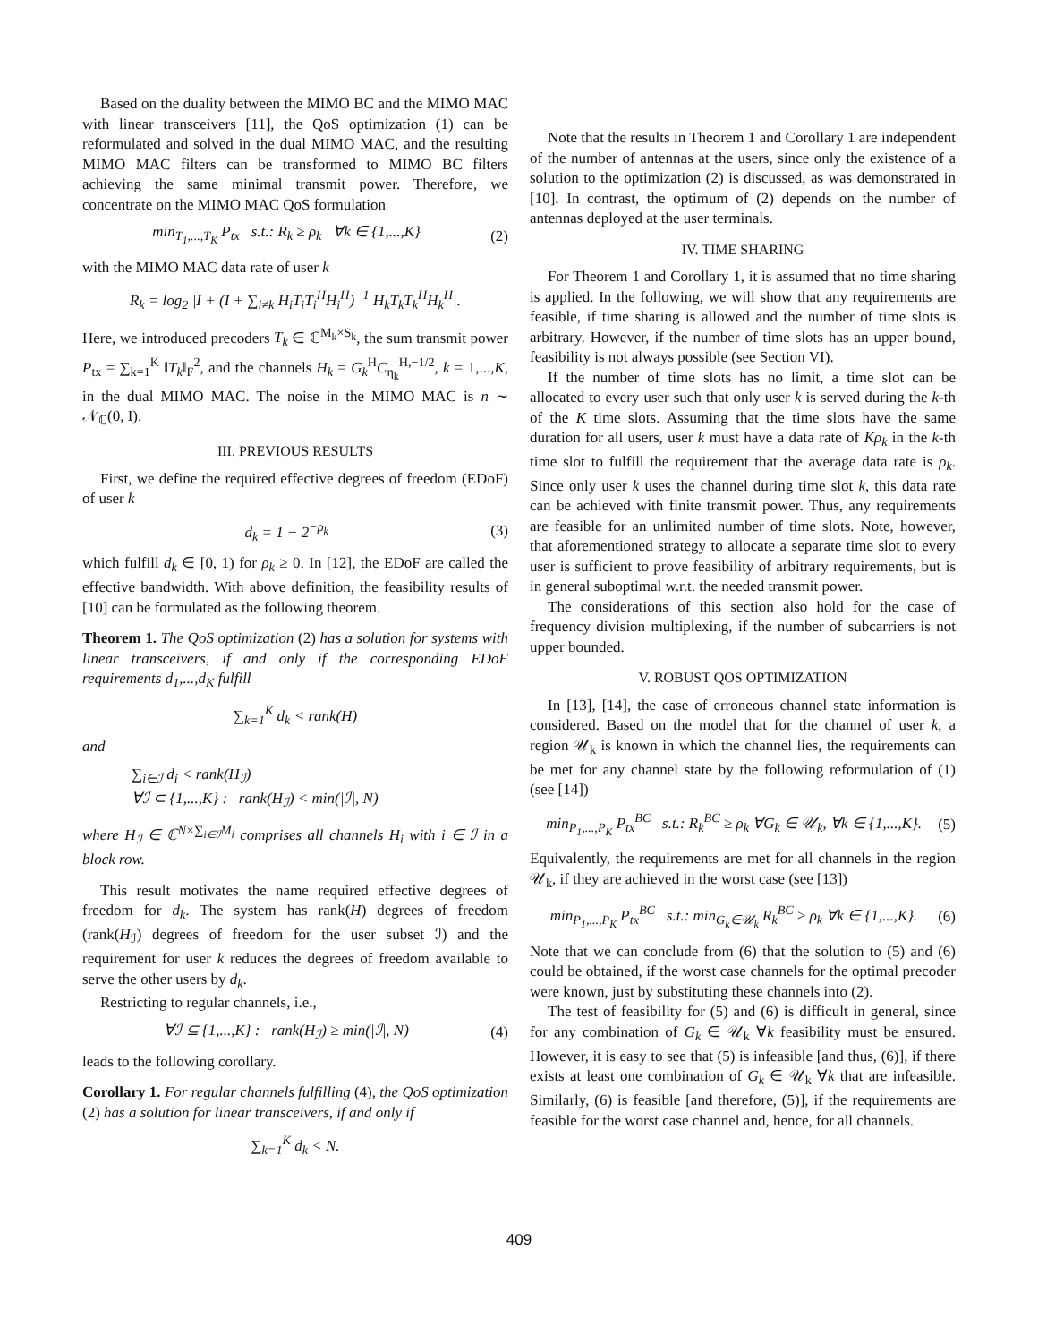Based on the duality between the MIMO BC and the MIMO MAC with linear transceivers [11], the QoS optimization (1) can be reformulated and solved in the dual MIMO MAC, and the resulting MIMO MAC filters can be transformed to MIMO BC filters achieving the same minimal transmit power. Therefore, we concentrate on the MIMO MAC QoS formulation
min<sub>T<sub>1</sub>,...,T<sub>K</sub></sub> P<sub>tx</sub> s.t.: R<sub>k</sub> ≥ ρ<sub>k</sub> ∀k ∈ {1,...,K} (2)
with the MIMO MAC data rate of user k
R<sub>k</sub> = log<sub>2</sub> |I + (I + ∑<sub>i≠k</sub> H<sub>i</sub>T<sub>i</sub>T<sub>i</sub><sup>H</sup>H<sub>i</sub><sup>H</sup>)<sup>−1</sup> H<sub>k</sub>T<sub>k</sub>T<sub>k</sub><sup>H</sup>H<sub>k</sub><sup>H</sup>|.
Here, we introduced precoders T<sub>k</sub> ∈ ℂ<sup>M<sub>k</sub>×S<sub>k</sub></sup>, the sum transmit power P<sub>tx</sub> = ∑<sub>k=1</sub><sup>K</sup> ‖T<sub>k</sub>‖<sub>F</sub><sup>2</sup>, and the channels H<sub>k</sub> = G<sub>k</sub><sup>H</sup>C<sub>η<sub>k</sub></sub><sup>H,−1/2</sup>, k = 1,...,K, in the dual MIMO MAC. The noise in the MIMO MAC is n ∼ 𝒩<sub>ℂ</sub>(0, I).
III. PREVIOUS RESULTS
First, we define the required effective degrees of freedom (EDoF) of user k
d<sub>k</sub> = 1 − 2<sup>−ρ<sub>k</sub></sup> (3)
which fulfill d<sub>k</sub> ∈ [0, 1) for ρ<sub>k</sub> ≥ 0. In [12], the EDoF are called the effective bandwidth. With above definition, the feasibility results of [10] can be formulated as the following theorem.
Theorem 1. The QoS optimization (2) has a solution for systems with linear transceivers, if and only if the corresponding EDoF requirements d<sub>1</sub>,...,d<sub>K</sub> fulfill
∑<sub>k=1</sub><sup>K</sup> d<sub>k</sub> < rank(H)
and
∑<sub>i∈ℐ</sub> d<sub>i</sub> < rank(H<sub>ℐ</sub>)
∀ℐ ⊂ {1,...,K} : rank(H<sub>ℐ</sub>) < min(|ℐ|, N)
where H<sub>ℐ</sub> ∈ ℂ<sup>N×∑<sub>i∈ℐ</sub>M<sub>i</sub></sup> comprises all channels H<sub>i</sub> with i ∈ ℐ in a block row.
This result motivates the name required effective degrees of freedom for d<sub>k</sub>. The system has rank(H) degrees of freedom (rank(H<sub>ℐ</sub>) degrees of freedom for the user subset ℐ) and the requirement for user k reduces the degrees of freedom available to serve the other users by d<sub>k</sub>.
Restricting to regular channels, i.e.,
∀ℐ ⊆ {1,...,K} : rank(H<sub>ℐ</sub>) ≥ min(|ℐ|, N) (4)
leads to the following corollary.
Corollary 1. For regular channels fulfilling (4), the QoS optimization (2) has a solution for linear transceivers, if and only if
∑<sub>k=1</sub><sup>K</sup> d<sub>k</sub> < N.
Note that the results in Theorem 1 and Corollary 1 are independent of the number of antennas at the users, since only the existence of a solution to the optimization (2) is discussed, as was demonstrated in [10]. In contrast, the optimum of (2) depends on the number of antennas deployed at the user terminals.
IV. TIME SHARING
For Theorem 1 and Corollary 1, it is assumed that no time sharing is applied. In the following, we will show that any requirements are feasible, if time sharing is allowed and the number of time slots is arbitrary. However, if the number of time slots has an upper bound, feasibility is not always possible (see Section VI).
If the number of time slots has no limit, a time slot can be allocated to every user such that only user k is served during the k-th of the K time slots. Assuming that the time slots have the same duration for all users, user k must have a data rate of Kρ<sub>k</sub> in the k-th time slot to fulfill the requirement that the average data rate is ρ<sub>k</sub>. Since only user k uses the channel during time slot k, this data rate can be achieved with finite transmit power. Thus, any requirements are feasible for an unlimited number of time slots. Note, however, that aforementioned strategy to allocate a separate time slot to every user is sufficient to prove feasibility of arbitrary requirements, but is in general suboptimal w.r.t. the needed transmit power.
The considerations of this section also hold for the case of frequency division multiplexing, if the number of subcarriers is not upper bounded.
V. ROBUST QOS OPTIMIZATION
In [13], [14], the case of erroneous channel state information is considered. Based on the model that for the channel of user k, a region 𝒰<sub>k</sub> is known in which the channel lies, the requirements can be met for any channel state by the following reformulation of (1) (see [14])
min<sub>P<sub>1</sub>,...,P<sub>K</sub></sub> P<sub>tx</sub><sup>BC</sup> s.t.: R<sub>k</sub><sup>BC</sup> ≥ ρ<sub>k</sub> ∀G<sub>k</sub> ∈ 𝒰<sub>k</sub>, ∀k ∈ {1,...,K}. (5)
Equivalently, the requirements are met for all channels in the region 𝒰<sub>k</sub>, if they are achieved in the worst case (see [13])
min<sub>P<sub>1</sub>,...,P<sub>K</sub></sub> P<sub>tx</sub><sup>BC</sup> s.t.: min<sub>G<sub>k</sub>∈𝒰<sub>k</sub></sub> R<sub>k</sub><sup>BC</sup> ≥ ρ<sub>k</sub> ∀k ∈ {1,...,K}. (6)
Note that we can conclude from (6) that the solution to (5) and (6) could be obtained, if the worst case channels for the optimal precoder were known, just by substituting these channels into (2).
The test of feasibility for (5) and (6) is difficult in general, since for any combination of G<sub>k</sub> ∈ 𝒰<sub>k</sub> ∀k feasibility must be ensured. However, it is easy to see that (5) is infeasible [and thus, (6)], if there exists at least one combination of G<sub>k</sub> ∈ 𝒰<sub>k</sub> ∀k that are infeasible. Similarly, (6) is feasible [and therefore, (5)], if the requirements are feasible for the worst case channel and, hence, for all channels.
409